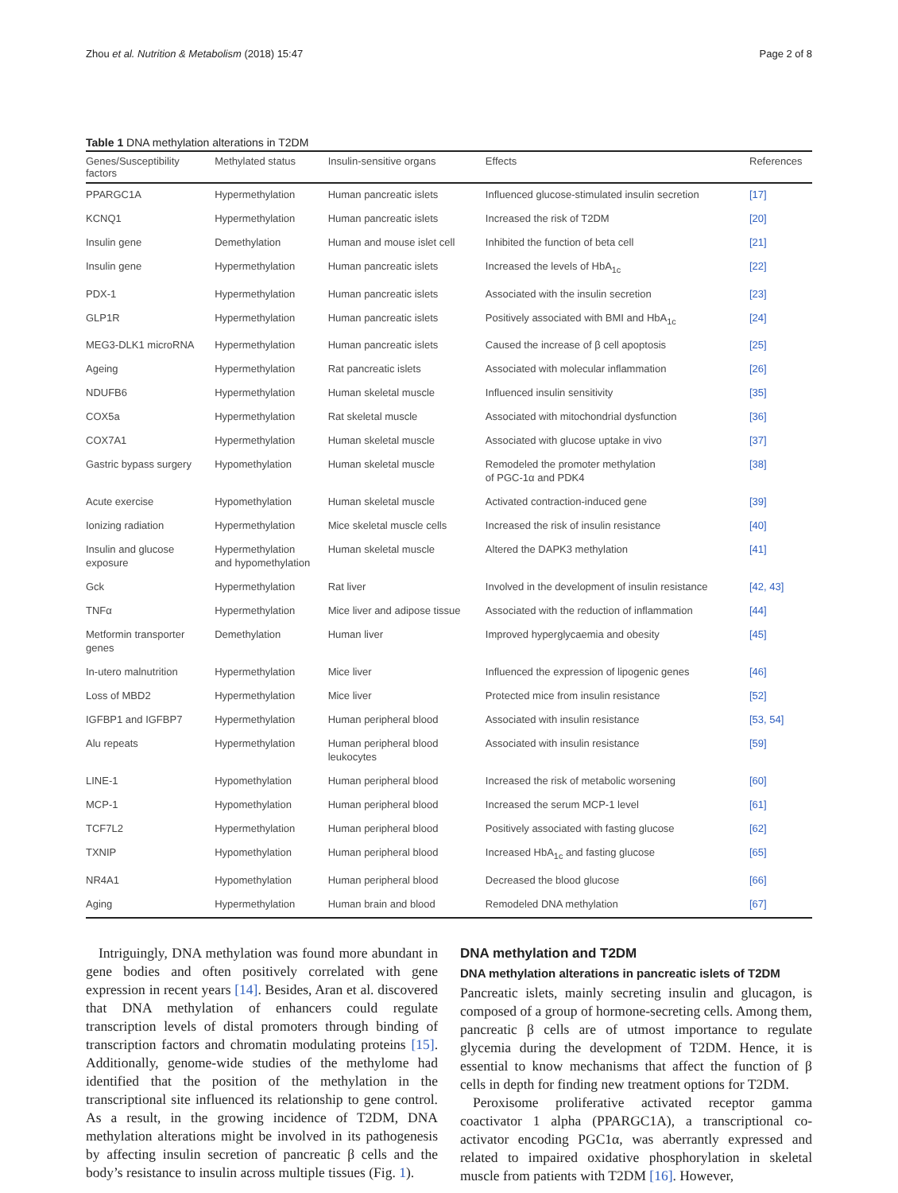Zhou et al. Nutrition & Metabolism (2018) 15:47 Page 2 of 8
Table 1 DNA methylation alterations in T2DM
| Genes/Susceptibility factors | Methylated status | Insulin-sensitive organs | Effects | References |
| --- | --- | --- | --- | --- |
| PPARGC1A | Hypermethylation | Human pancreatic islets | Influenced glucose-stimulated insulin secretion | [17] |
| KCNQ1 | Hypermethylation | Human pancreatic islets | Increased the risk of T2DM | [20] |
| Insulin gene | Demethylation | Human and mouse islet cell | Inhibited the function of beta cell | [21] |
| Insulin gene | Hypermethylation | Human pancreatic islets | Increased the levels of HbA<sub>1c</sub> | [22] |
| PDX-1 | Hypermethylation | Human pancreatic islets | Associated with the insulin secretion | [23] |
| GLP1R | Hypermethylation | Human pancreatic islets | Positively associated with BMI and HbA<sub>1c</sub> | [24] |
| MEG3-DLK1 microRNA | Hypermethylation | Human pancreatic islets | Caused the increase of β cell apoptosis | [25] |
| Ageing | Hypermethylation | Rat pancreatic islets | Associated with molecular inflammation | [26] |
| NDUFB6 | Hypermethylation | Human skeletal muscle | Influenced insulin sensitivity | [35] |
| COX5a | Hypermethylation | Rat skeletal muscle | Associated with mitochondrial dysfunction | [36] |
| COX7A1 | Hypermethylation | Human skeletal muscle | Associated with glucose uptake in vivo | [37] |
| Gastric bypass surgery | Hypomethylation | Human skeletal muscle | Remodeled the promoter methylation of PGC-1α and PDK4 | [38] |
| Acute exercise | Hypomethylation | Human skeletal muscle | Activated contraction-induced gene | [39] |
| Ionizing radiation | Hypermethylation | Mice skeletal muscle cells | Increased the risk of insulin resistance | [40] |
| Insulin and glucose exposure | Hypermethylation and hypomethylation | Human skeletal muscle | Altered the DAPK3 methylation | [41] |
| Gck | Hypermethylation | Rat liver | Involved in the development of insulin resistance | [42, 43] |
| TNFα | Hypermethylation | Mice liver and adipose tissue | Associated with the reduction of inflammation | [44] |
| Metformin transporter genes | Demethylation | Human liver | Improved hyperglycaemia and obesity | [45] |
| In-utero malnutrition | Hypermethylation | Mice liver | Influenced the expression of lipogenic genes | [46] |
| Loss of MBD2 | Hypermethylation | Mice liver | Protected mice from insulin resistance | [52] |
| IGFBP1 and IGFBP7 | Hypermethylation | Human peripheral blood | Associated with insulin resistance | [53, 54] |
| Alu repeats | Hypermethylation | Human peripheral blood leukocytes | Associated with insulin resistance | [59] |
| LINE-1 | Hypomethylation | Human peripheral blood | Increased the risk of metabolic worsening | [60] |
| MCP-1 | Hypomethylation | Human peripheral blood | Increased the serum MCP-1 level | [61] |
| TCF7L2 | Hypermethylation | Human peripheral blood | Positively associated with fasting glucose | [62] |
| TXNIP | Hypomethylation | Human peripheral blood | Increased HbA<sub>1c</sub> and fasting glucose | [65] |
| NR4A1 | Hypomethylation | Human peripheral blood | Decreased the blood glucose | [66] |
| Aging | Hypermethylation | Human brain and blood | Remodeled DNA methylation | [67] |
Intriguingly, DNA methylation was found more abundant in gene bodies and often positively correlated with gene expression in recent years [14]. Besides, Aran et al. discovered that DNA methylation of enhancers could regulate transcription levels of distal promoters through binding of transcription factors and chromatin modulating proteins [15]. Additionally, genome-wide studies of the methylome had identified that the position of the methylation in the transcriptional site influenced its relationship to gene control. As a result, in the growing incidence of T2DM, DNA methylation alterations might be involved in its pathogenesis by affecting insulin secretion of pancreatic β cells and the body’s resistance to insulin across multiple tissues (Fig. 1).
DNA methylation and T2DM
DNA methylation alterations in pancreatic islets of T2DM
Pancreatic islets, mainly secreting insulin and glucagon, is composed of a group of hormone-secreting cells. Among them, pancreatic β cells are of utmost importance to regulate glycemia during the development of T2DM. Hence, it is essential to know mechanisms that affect the function of β cells in depth for finding new treatment options for T2DM.
Peroxisome proliferative activated receptor gamma coactivator 1 alpha (PPARGC1A), a transcriptional co-activator encoding PGC1α, was aberrantly expressed and related to impaired oxidative phosphorylation in skeletal muscle from patients with T2DM [16]. However,